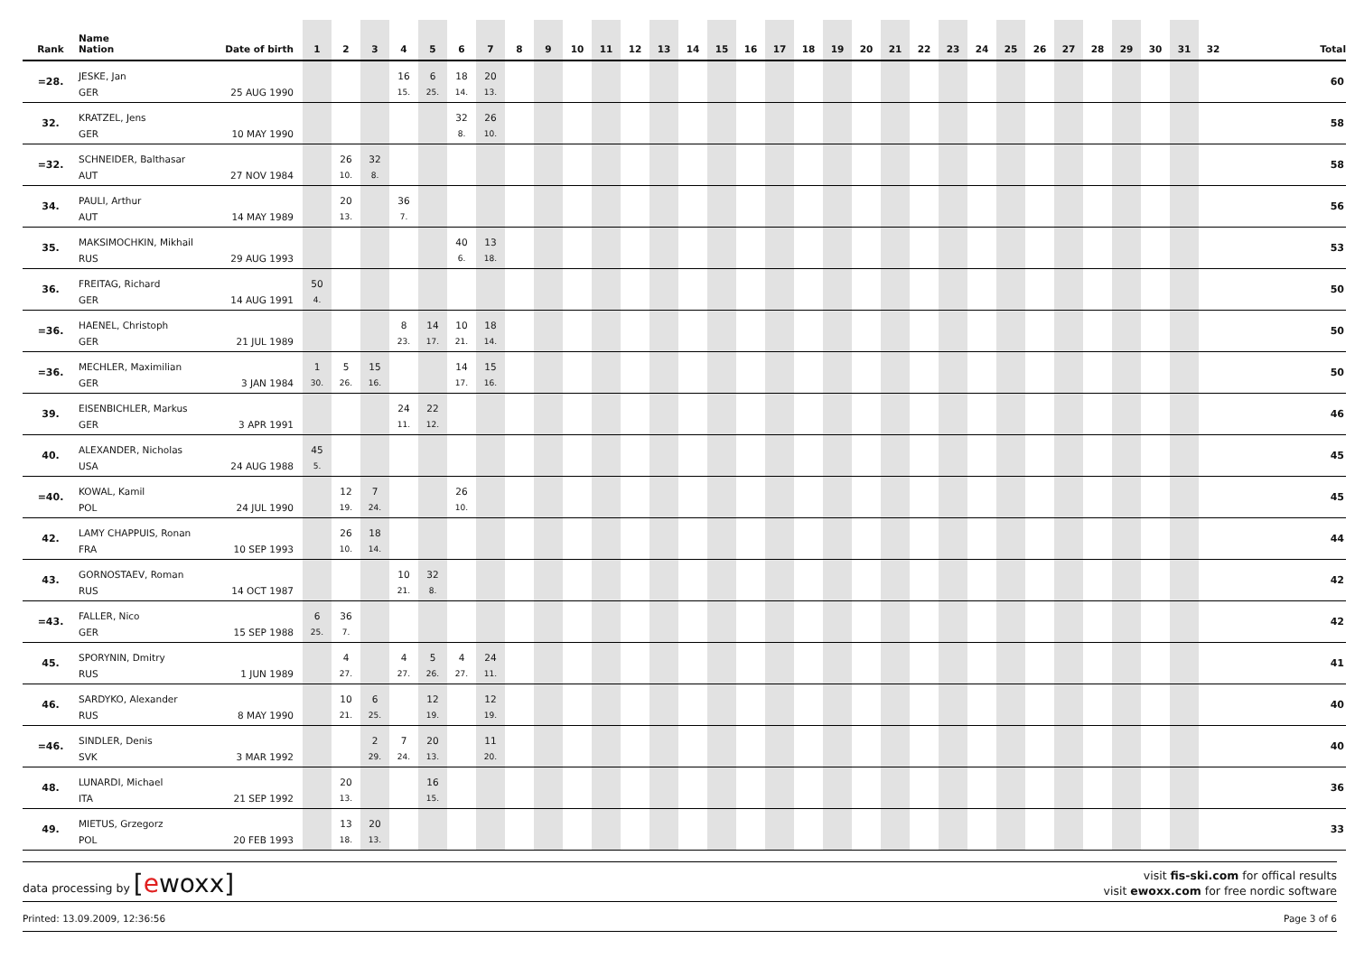| Rank | Name Nation | Date of birth | 1 | 2 | 3 | 4 | 5 | 6 | 7 | 8 | 9 | 10 | 11 | 12 | 13 | 14 | 15 | 16 | 17 | 18 | 19 | 20 | 21 | 22 | 23 | 24 | 25 | 26 | 27 | 28 | 29 | 30 | 31 | 32 | Total |
| --- | --- | --- | --- | --- | --- | --- | --- | --- | --- | --- | --- | --- | --- | --- | --- | --- | --- | --- | --- | --- | --- | --- | --- | --- | --- | --- | --- | --- | --- | --- | --- | --- | --- | --- | --- |
| =28. | JESKE, Jan | | | | | 16 | 6 | 18 | 20 | | | | | | | | | | | | | | | | | | | | | | | | | | 60 |
| | GER | 25 AUG 1990 | | | | 15. | 25. | 14. | 13. | | | | | | | | | | | | | | | | | | | | | | | | | | |
| 32. | KRATZEL, Jens | | | | | | | 32 | 26 | | | | | | | | | | | | | | | | | | | | | | | | | | 58 |
| | GER | 10 MAY 1990 | | | | | | 8. | 10. | | | | | | | | | | | | | | | | | | | | | | | | | | |
| =32. | SCHNEIDER, Balthasar | | | 26 | 32 | | | | | | | | | | | | | | | | | | | | | | | | | | | | | | 58 |
| | AUT | 27 NOV 1984 | | 10. | 8. | | | | | | | | | | | | | | | | | | | | | | | | | | | | | | |
| 34. | PAULI, Arthur | | | 20 | | 36 | | | | | | | | | | | | | | | | | | | | | | | | | | | | | 56 |
| | AUT | 14 MAY 1989 | | 13. | | 7. | | | | | | | | | | | | | | | | | | | | | | | | | | | | | |
| 35. | MAKSIMOCHKIN, Mikhail | | | | | | | 40 | 13 | | | | | | | | | | | | | | | | | | | | | | | | | | 53 |
| | RUS | 29 AUG 1993 | | | | | | 6. | 18. | | | | | | | | | | | | | | | | | | | | | | | | | | |
| 36. | FREITAG, Richard | | 50 | | | | | | | | | | | | | | | | | | | | | | | | | | | | | | | | 50 |
| | GER | 14 AUG 1991 | 4. | | | | | | | | | | | | | | | | | | | | | | | | | | | | | | | | |
| =36. | HAENEL, Christoph | | | | | 8 | 14 | 10 | 18 | | | | | | | | | | | | | | | | | | | | | | | | | | 50 |
| | GER | 21 JUL 1989 | | | | 23. | 17. | 21. | 14. | | | | | | | | | | | | | | | | | | | | | | | | | | |
| =36. | MECHLER, Maximilian | | 1 | 5 | 15 | | | 14 | 15 | | | | | | | | | | | | | | | | | | | | | | | | | | 50 |
| | GER | 3 JAN 1984 | 30. | 26. | 16. | | | 17. | 16. | | | | | | | | | | | | | | | | | | | | | | | | | | |
| 39. | EISENBICHLER, Markus | | | | | 24 | 22 | | | | | | | | | | | | | | | | | | | | | | | | | | | | 46 |
| | GER | 3 APR 1991 | | | | 11. | 12. | | | | | | | | | | | | | | | | | | | | | | | | | | | | |
| 40. | ALEXANDER, Nicholas | | 45 | | | | | | | | | | | | | | | | | | | | | | | | | | | | | | | | 45 |
| | USA | 24 AUG 1988 | 5. | | | | | | | | | | | | | | | | | | | | | | | | | | | | | | | | |
| =40. | KOWAL, Kamil | | | 12 | 7 | | | 26 | | | | | | | | | | | | | | | | | | | | | | | | | | | 45 |
| | POL | 24 JUL 1990 | | 19. | 24. | | | 10. | | | | | | | | | | | | | | | | | | | | | | | | | | | |
| 42. | LAMY CHAPPUIS, Ronan | | | 26 | 18 | | | | | | | | | | | | | | | | | | | | | | | | | | | | | | 44 |
| | FRA | 10 SEP 1993 | | 10. | 14. | | | | | | | | | | | | | | | | | | | | | | | | | | | | | | |
| 43. | GORNOSTAEV, Roman | | | | | 10 | 32 | | | | | | | | | | | | | | | | | | | | | | | | | | | | 42 |
| | RUS | 14 OCT 1987 | | | | 21. | 8. | | | | | | | | | | | | | | | | | | | | | | | | | | | | |
| =43. | FALLER, Nico | | 6 | 36 | | | | | | | | | | | | | | | | | | | | | | | | | | | | | | | 42 |
| | GER | 15 SEP 1988 | 25. | 7. | | | | | | | | | | | | | | | | | | | | | | | | | | | | | | | |
| 45. | SPORYNIN, Dmitry | | | 4 | | 4 | 5 | 4 | 24 | | | | | | | | | | | | | | | | | | | | | | | | | | 41 |
| | RUS | 1 JUN 1989 | | 27. | | 27. | 26. | 27. | 11. | | | | | | | | | | | | | | | | | | | | | | | | | | |
| 46. | SARDYKO, Alexander | | | 10 | 6 | | 12 | | 12 | | | | | | | | | | | | | | | | | | | | | | | | | | 40 |
| | RUS | 8 MAY 1990 | | 21. | 25. | | 19. | | 19. | | | | | | | | | | | | | | | | | | | | | | | | | | |
| =46. | SINDLER, Denis | | | | 2 | 7 | 20 | | 11 | | | | | | | | | | | | | | | | | | | | | | | | | | 40 |
| | SVK | 3 MAR 1992 | | | 29. | 24. | 13. | | 20. | | | | | | | | | | | | | | | | | | | | | | | | | | |
| 48. | LUNARDI, Michael | | | 20 | | | 16 | | | | | | | | | | | | | | | | | | | | | | | | | | | | 36 |
| | ITA | 21 SEP 1992 | | 13. | | | 15. | | | | | | | | | | | | | | | | | | | | | | | | | | | | |
| 49. | MIETUS, Grzegorz | | | 13 | 20 | | | | | | | | | | | | | | | | | | | | | | | | | | | | | | 33 |
| | POL | 20 FEB 1993 | | 18. | 13. | | | | | | | | | | | | | | | | | | | | | | | | | | | | | | |
data processing by [ewoxx]
visit fis-ski.com for offical results
visit ewoxx.com for free nordic software
Printed: 13.09.2009, 12:36:56 Page 3 of 6